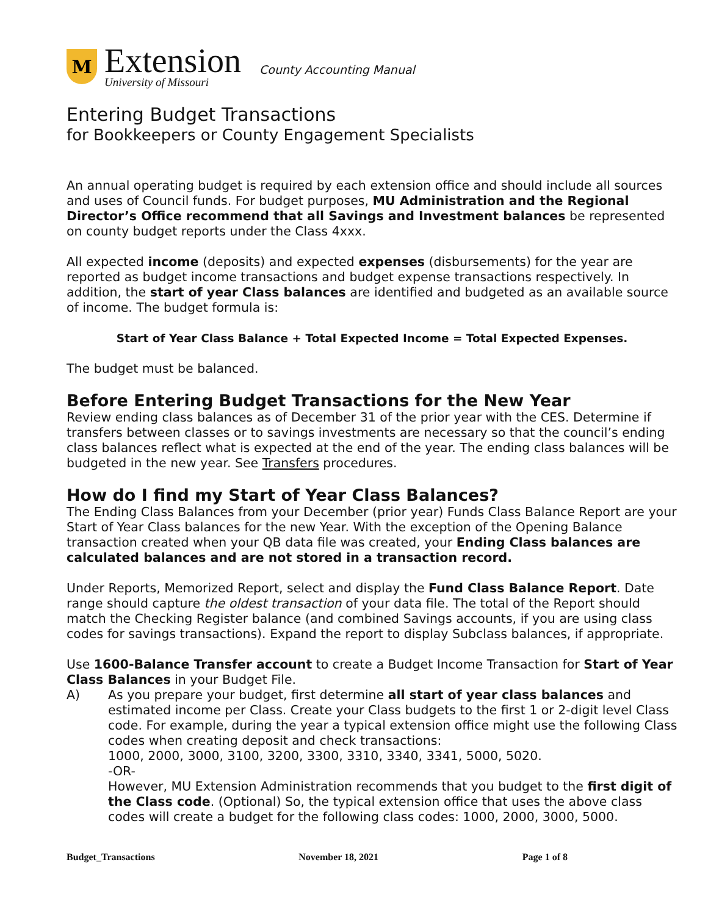M
Extension
University of Missouri
County Accounting Manual
Entering Budget Transactions
for Bookkeepers or County Engagement Specialists
An annual operating budget is required by each extension office and should include all sources and uses of Council funds. For budget purposes, MU Administration and the Regional Director’s Office recommend that all Savings and Investment balances be represented on county budget reports under the Class 4xxx.
All expected income (deposits) and expected expenses (disbursements) for the year are reported as budget income transactions and budget expense transactions respectively. In addition, the start of year Class balances are identified and budgeted as an available source of income. The budget formula is:
Start of Year Class Balance + Total Expected Income = Total Expected Expenses.
The budget must be balanced.
Before Entering Budget Transactions for the New Year
Review ending class balances as of December 31 of the prior year with the CES. Determine if transfers between classes or to savings investments are necessary so that the council’s ending class balances reflect what is expected at the end of the year. The ending class balances will be budgeted in the new year. See Transfers procedures.
How do I find my Start of Year Class Balances?
The Ending Class Balances from your December (prior year) Funds Class Balance Report are your Start of Year Class balances for the new Year. With the exception of the Opening Balance transaction created when your QB data file was created, your Ending Class balances are calculated balances and are not stored in a transaction record.
Under Reports, Memorized Report, select and display the Fund Class Balance Report. Date range should capture the oldest transaction of your data file. The total of the Report should match the Checking Register balance (and combined Savings accounts, if you are using class codes for savings transactions). Expand the report to display Subclass balances, if appropriate.
Use 1600-Balance Transfer account to create a Budget Income Transaction for Start of Year Class Balances in your Budget File.
A) As you prepare your budget, first determine all start of year class balances and estimated income per Class. Create your Class budgets to the first 1 or 2-digit level Class code. For example, during the year a typical extension office might use the following Class codes when creating deposit and check transactions:
1000, 2000, 3000, 3100, 3200, 3300, 3310, 3340, 3341, 5000, 5020.
-OR-
However, MU Extension Administration recommends that you budget to the first digit of the Class code. (Optional) So, the typical extension office that uses the above class codes will create a budget for the following class codes: 1000, 2000, 3000, 5000.
Budget_Transactions November 18, 2021 Page 1 of 8